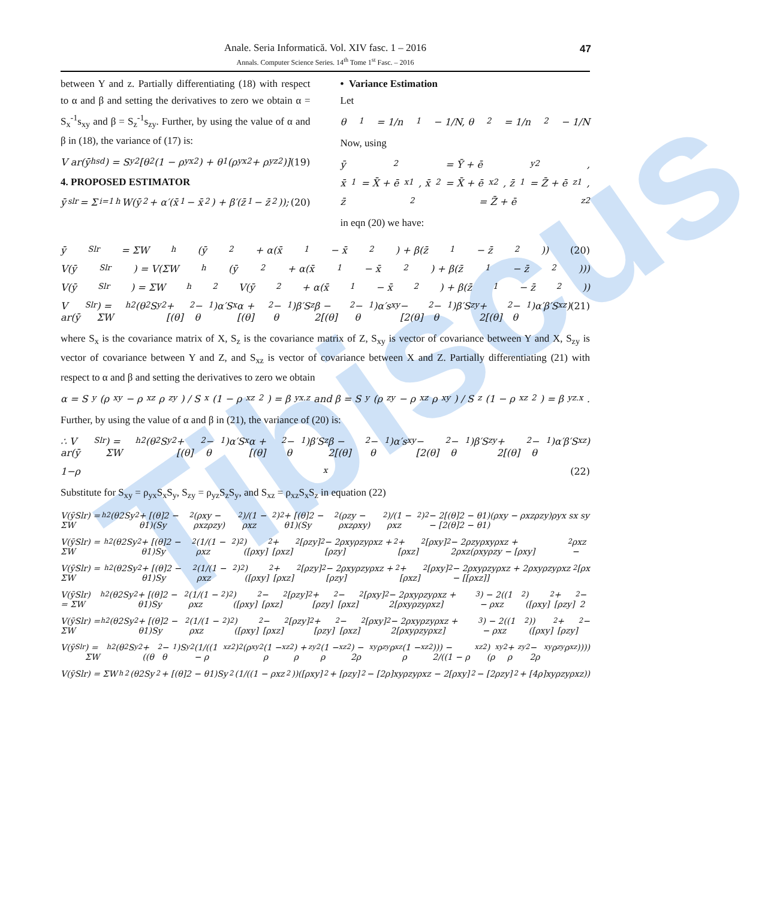Tibiscus
Anale. Seria Informatică. Vol. XIV fasc. 1 – 2016
Annals. Computer Science Series. 14<sup>th</sup> Tome 1<sup>st</sup> Fasc. – 2016
47
between Y and z. Partially differentiating (18) with respect to α and β and setting the derivatives to zero we obtain α = S<sub>x</sub><sup>-1</sup>s<sub>xy</sub> and β = S<sub>z</sub><sup>-1</sup>s<sub>zy</sub>. Further, by using the value of α and β in (18), the variance of (17) is:
V ar(ȳ<sub>hsd</sub>) = S<sub>y</sub><sup>2</sup>[θ<sub>2</sub>(1 − ρ<sub>yx</sub><sup>2</sup>) + θ<sub>1</sub>(ρ<sub>yx</sub><sup>2</sup> + ρ<sub>yz</sub><sup>2</sup>)] (19)
4. PROPOSED ESTIMATOR
ȳ<sub>slr</sub> = Σ<sub>i=1</sub><sup>h</sup> W(ȳ<sub>2</sub> + α′(x̄<sub>1</sub> − x̄<sub>2</sub>) + β′(z̄<sub>1</sub> − z̄<sub>2</sub>)); (20)
• Variance Estimation
Let
θ<sub>1</sub> = 1/n<sub>1</sub> − 1/N, θ<sub>2</sub> = 1/n<sub>2</sub> − 1/N
Now, using
ȳ<sub>2</sub> = Ȳ + ē<sub>y2</sub>,
x̄<sub>1</sub> = X̄ + ē<sub>x1</sub>, x̄<sub>2</sub> = X̄ + ē<sub>x2</sub>, z̄<sub>1</sub> = Z̄ + ē<sub>z1</sub>,
z̄<sub>2</sub> = Z̄ + ē<sub>z2</sub>
in eqn (20) we have:
ȳ<sub>Slr</sub> = ΣW<sub>h</sub> (ȳ<sub>2</sub> + α(x̄<sub>1</sub> − x̄<sub>2</sub>) + β(z̄<sub>1</sub> − z̄<sub>2</sub>)) (20)
V(ȳ<sub>Slr</sub>) = V(ΣW<sub>h</sub> (ȳ<sub>2</sub> + α(x̄<sub>1</sub> − x̄<sub>2</sub>) + β(z̄<sub>1</sub> − z̄<sub>2</sub>)))
V(ȳ<sub>Slr</sub>) = ΣW<sub>h</sub><sup>2</sup> V(ȳ<sub>2</sub> + α(x̄<sub>1</sub> − x̄<sub>2</sub>) + β(z̄<sub>1</sub> − z̄<sub>2</sub>))
V ar(ȳ<sub>Slr</sub>) = ΣW<sub>h</sub><sup>2</sup>(θ<sub>2</sub>S<sub>y</sub><sup>2</sup> + [(θ]<sub>2</sub> − θ<sub>1</sub>)α′S<sub>x</sub>α + [(θ]<sub>2</sub> − θ<sub>1</sub>)β′S<sub>z</sub>β − 2[(θ]<sub>2</sub> − θ<sub>1</sub>)α′s<sub>xy</sub> − [2(θ]<sub>2</sub> − θ<sub>1</sub>)β′S<sub>zy</sub> + 2[(θ]<sub>2</sub> − θ<sub>1</sub>)α′β′S<sub>xz</sub>) (21)
where S<sub>x</sub> is the covariance matrix of X, S<sub>z</sub> is the covariance matrix of Z, S<sub>xy</sub> is vector of covariance between Y and X, S<sub>zy</sub> is vector of covariance between Y and Z, and S<sub>xz</sub> is vector of covariance between X and Z. Partially differentiating (21) with respect to α and β and setting the derivatives to zero we obtain
α = S<sub>y</sub>(ρ<sub>xy</sub> − ρ<sub>xz</sub>ρ<sub>zy</sub>) / S<sub>x</sub>(1 − ρ<sub>xz</sub><sup>2</sup>) = β<sub>yx.z</sub> and β = S<sub>y</sub>(ρ<sub>zy</sub> − ρ<sub>xz</sub>ρ<sub>xy</sub>) / S<sub>z</sub>(1 − ρ<sub>xz</sub><sup>2</sup>) = β<sub>yz.x</sub>.
Further, by using the value of α and β in (21), the variance of (20) is:
∴ V ar(ȳ<sub>Slr</sub>) = ΣW<sub>h</sub><sup>2</sup>(θ<sub>2</sub>S<sub>y</sub><sup>2</sup> + [(θ]<sub>2</sub> − θ<sub>1</sub>)α′S<sub>x</sub>α + [(θ]<sub>2</sub> − θ<sub>1</sub>)β′S<sub>z</sub>β − 2[(θ]<sub>2</sub> − θ<sub>1</sub>)α′s<sub>xy</sub> − [2(θ]<sub>2</sub> − θ<sub>1</sub>)β′S<sub>zy</sub> + 2[(θ]<sub>2</sub> − θ<sub>1</sub>)α′β′S<sub>xz</sub>)
1−ρ<sub>x</sub> (22)
Substitute for S<sub>xy</sub> = ρ<sub>yx</sub>S<sub>x</sub>S<sub>y</sub>, S<sub>zy</sub> = ρ<sub>yz</sub>S<sub>z</sub>S<sub>y</sub>, and S<sub>xz</sub> = ρ<sub>xz</sub>S<sub>x</sub>S<sub>z</sub> in equation (22)
V(ȳSlr) = ΣW<sub>h</sub><sup>2</sup> (θ2Sy<sup>2</sup> + [(θ]2 − θ1)(Sy<sup>2</sup>(ρxy − ρxzρzy)<sup>2</sup>)/(1 − ρxz<sup>2</sup>)<sup>2</sup> + [(θ]2 − θ1)(Sy<sup>2</sup>(ρzy − ρxzρxy)<sup>2</sup>)/(1 − ρxz<sup>2</sup>)<sup>2</sup> − 2[(θ]2 − θ1)(ρxy − ρxzρzy)ρyx sx sy − [2(θ]2 − θ1)
V(ȳSlr) = ΣW<sub>h</sub><sup>2</sup> (θ2Sy<sup>2</sup> + [(θ]2 − θ1)Sy<sup>2</sup>(1/(1 − ρxz<sup>2</sup>)<sup>2</sup>)([ρxy]<sup>2</sup> + [ρxz]<sup>2</sup>[ρzy]<sup>2</sup> − 2ρxyρzyρxz + [ρzy]<sup>2</sup> + [ρxz]<sup>2</sup>[ρxy]<sup>2</sup> − 2ρzyρxyρxz + 2ρxz(ρxyρzy − [ρxy]<sup>2</sup>ρxz −
V(ȳSlr) = ΣW<sub>h</sub><sup>2</sup> (θ2Sy<sup>2</sup> + [(θ]2 − θ1)Sy<sup>2</sup>(1/(1 − ρxz<sup>2</sup>)<sup>2</sup>)([ρxy]<sup>2</sup> + [ρxz]<sup>2</sup>[ρzy]<sup>2</sup> − 2ρxyρzyρxz + [ρzy]<sup>2</sup> + [ρxz]<sup>2</sup>[ρxy]<sup>2</sup> − 2ρxyρzyρxz + 2ρxyρzyρxz − [[ρxz]]<sup>2</sup>[ρx
V(ȳSlr) = ΣW<sub>h</sub><sup>2</sup> (θ2Sy<sup>2</sup> + [(θ]2 − θ1)Sy<sup>2</sup>(1/(1 − ρxz<sup>2</sup>)<sup>2</sup>)([ρxy]<sup>2</sup> − [ρxz]<sup>2</sup>[ρzy]<sup>2</sup> + [ρzy]<sup>2</sup> − [ρxz]<sup>2</sup>[ρxy]<sup>2</sup> − 2ρxyρzyρxz + 2[ρxyρzyρxz]<sup>3</sup>) − 2((1 − ρxz<sup>2</sup>)([ρxy]<sup>2</sup> + [ρzy]<sup>2</sup> − 2
V(ȳSlr) = ΣW<sub>h</sub><sup>2</sup> (θ2Sy<sup>2</sup> + [(θ]2 − θ1)Sy<sup>2</sup>(1/(1 − ρxz<sup>2</sup>)<sup>2</sup>)([ρxy]<sup>2</sup> − [ρxz]<sup>2</sup>[ρzy]<sup>2</sup> + [ρzy]<sup>2</sup> − [ρxz]<sup>2</sup>[ρxy]<sup>2</sup> − 2ρxyρzyρxz + 2[ρxyρzyρxz]<sup>3</sup>) − 2((1 − ρxz<sup>2</sup>))([ρxy]<sup>2</sup> + [ρzy]<sup>2</sup> −
V(ȳ<sub>Slr</sub>) = ΣW<sub>h</sub><sup>2</sup> (θ<sub>2</sub>S<sub>y</sub><sup>2</sup> + ((θ<sub>2</sub> − θ<sub>1</sub>)S<sub>y</sub><sup>2</sup>(1/((1 − ρ<sub>xz</sub><sup>2</sup>)<sup>2</sup>(ρ<sub>xy</sub><sup>2</sup>(1 − ρ<sub>xz</sub><sup>2</sup>) + ρ<sub>zy</sub><sup>2</sup>(1 − ρ<sub>xz</sub><sup>2</sup>) − 2ρ<sub>xy</sub>ρ<sub>zy</sub>ρ<sub>xz</sub>(1 − ρ<sub>xz</sub><sup>2</sup>))) − 2/((1 − ρ<sub>xz</sub><sup>2</sup>)(ρ<sub>xy</sub><sup>2</sup> + ρ<sub>zy</sub><sup>2</sup> − 2ρ<sub>xy</sub>ρ<sub>zy</sub>ρ<sub>xz</sub>))))
V(ȳSlr) = ΣW<sub>h</sub><sup>2</sup> (θ2Sy<sup>2</sup> + [(θ]2 − θ1)Sy<sup>2</sup> (1/((1 − ρxz<sup>2</sup>))([ρxy]<sup>2</sup> + [ρzy]<sup>2</sup> − [2ρ]xyρzyρxz − 2[ρxy]<sup>2</sup> − [2ρzy]<sup>2</sup> + [4ρ]xyρzyρxz))